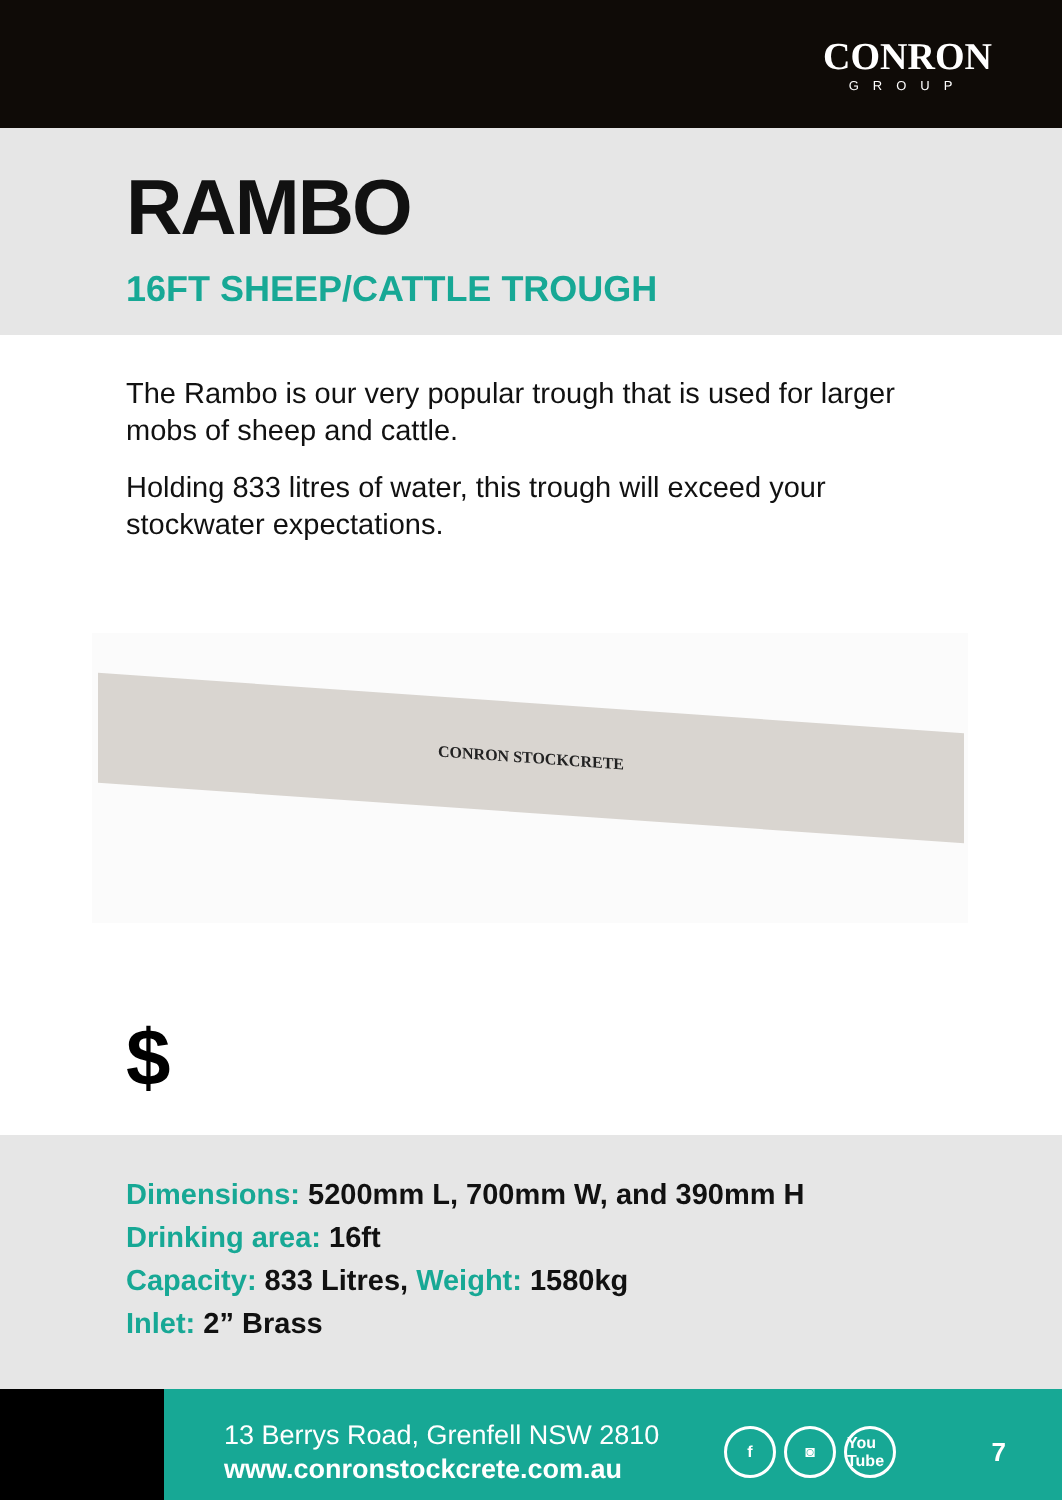CONRON
GROUP
RAMBO
16FT SHEEP/CATTLE TROUGH
The Rambo is our very popular trough that is used for larger mobs of sheep and cattle.
Holding 833 litres of water, this trough will exceed your stockwater expectations.
CONRON STOCKCRETE
$
Dimensions: 5200mm L, 700mm W, and 390mm H
Drinking area: 16ft
Capacity: 833 Litres, Weight: 1580kg
Inlet: 2” Brass
13 Berrys Road, Grenfell NSW 2810
www.conronstockcrete.com.au
f ◙ You Tube
7